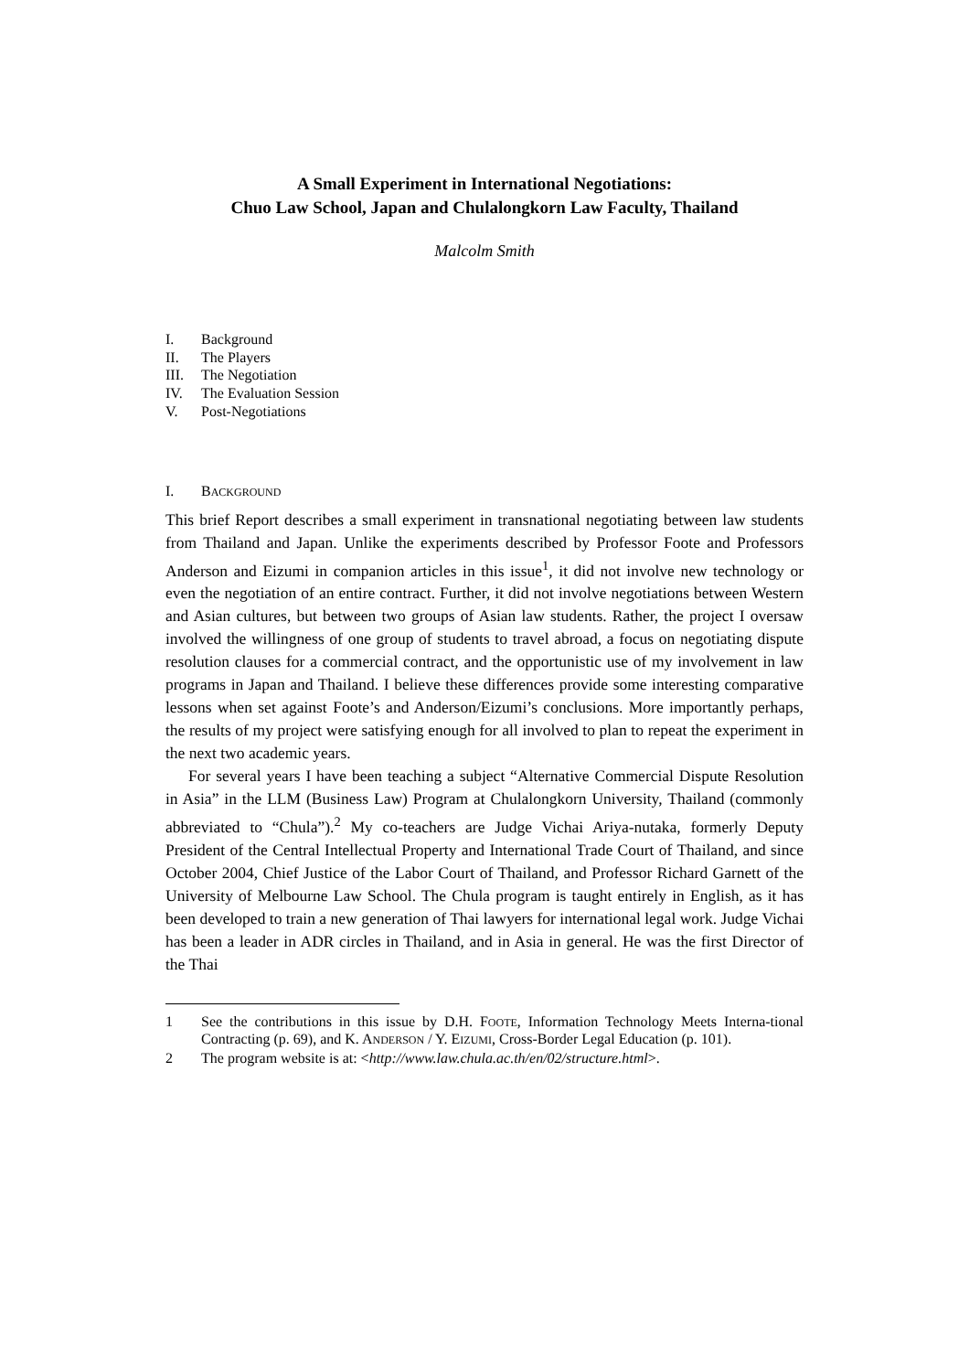A Small Experiment in International Negotiations:
Chuo Law School, Japan and Chulalongkorn Law Faculty, Thailand
Malcolm Smith
I. Background
II. The Players
III. The Negotiation
IV. The Evaluation Session
V. Post-Negotiations
I. BACKGROUND
This brief Report describes a small experiment in transnational negotiating between law students from Thailand and Japan. Unlike the experiments described by Professor Foote and Professors Anderson and Eizumi in companion articles in this issue<sup>1</sup>, it did not involve new technology or even the negotiation of an entire contract. Further, it did not involve negotiations between Western and Asian cultures, but between two groups of Asian law students. Rather, the project I oversaw involved the willingness of one group of students to travel abroad, a focus on negotiating dispute resolution clauses for a commercial contract, and the opportunistic use of my involvement in law programs in Japan and Thailand. I believe these differences provide some interesting comparative lessons when set against Foote’s and Anderson/Eizumi’s conclusions. More importantly perhaps, the results of my project were satisfying enough for all involved to plan to repeat the experiment in the next two academic years.
For several years I have been teaching a subject “Alternative Commercial Dispute Resolution in Asia” in the LLM (Business Law) Program at Chulalongkorn University, Thailand (commonly abbreviated to “Chula”).<sup>2</sup> My co-teachers are Judge Vichai Ariya-nutaka, formerly Deputy President of the Central Intellectual Property and International Trade Court of Thailand, and since October 2004, Chief Justice of the Labor Court of Thailand, and Professor Richard Garnett of the University of Melbourne Law School. The Chula program is taught entirely in English, as it has been developed to train a new generation of Thai lawyers for international legal work. Judge Vichai has been a leader in ADR circles in Thailand, and in Asia in general. He was the first Director of the Thai
1 See the contributions in this issue by D.H. FOOTE, Information Technology Meets Interna-tional Contracting (p. 69), and K. ANDERSON / Y. EIZUMI, Cross-Border Legal Education (p. 101).
2 The program website is at: <http://www.law.chula.ac.th/en/02/structure.html>.